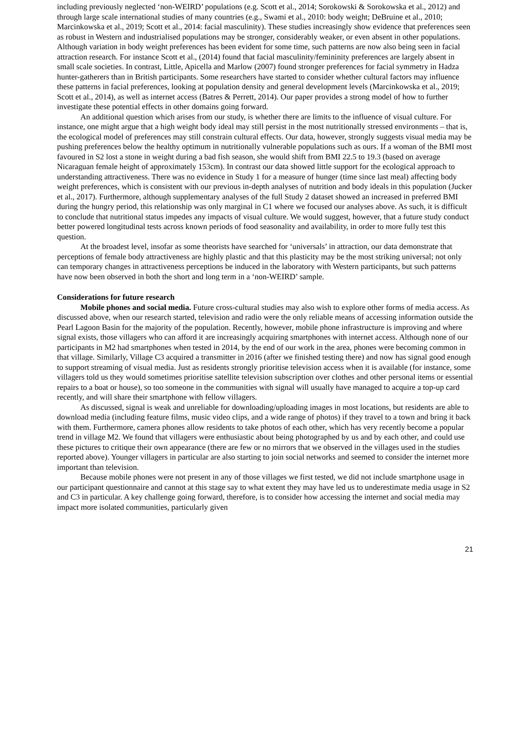including previously neglected ‘non-WEIRD’ populations (e.g. Scott et al., 2014; Sorokowski & Sorokowska et al., 2012) and through large scale international studies of many countries (e.g., Swami et al., 2010: body weight; DeBruine et al., 2010; Marcinkowska et al., 2019; Scott et al., 2014: facial masculinity). These studies increasingly show evidence that preferences seen as robust in Western and industrialised populations may be stronger, considerably weaker, or even absent in other populations. Although variation in body weight preferences has been evident for some time, such patterns are now also being seen in facial attraction research. For instance Scott et al., (2014) found that facial masculinity/femininity preferences are largely absent in small scale societies. In contrast, Little, Apicella and Marlow (2007) found stronger preferences for facial symmetry in Hadza hunter-gatherers than in British participants. Some researchers have started to consider whether cultural factors may influence these patterns in facial preferences, looking at population density and general development levels (Marcinkowska et al., 2019; Scott et al., 2014), as well as internet access (Batres & Perrett, 2014). Our paper provides a strong model of how to further investigate these potential effects in other domains going forward.
An additional question which arises from our study, is whether there are limits to the influence of visual culture. For instance, one might argue that a high weight body ideal may still persist in the most nutritionally stressed environments – that is, the ecological model of preferences may still constrain cultural effects. Our data, however, strongly suggests visual media may be pushing preferences below the healthy optimum in nutritionally vulnerable populations such as ours. If a woman of the BMI most favoured in S2 lost a stone in weight during a bad fish season, she would shift from BMI 22.5 to 19.3 (based on average Nicaraguan female height of approximately 153cm). In contrast our data showed little support for the ecological approach to understanding attractiveness. There was no evidence in Study 1 for a measure of hunger (time since last meal) affecting body weight preferences, which is consistent with our previous in-depth analyses of nutrition and body ideals in this population (Jucker et al., 2017). Furthermore, although supplementary analyses of the full Study 2 dataset showed an increased in preferred BMI during the hungry period, this relationship was only marginal in C1 where we focused our analyses above. As such, it is difficult to conclude that nutritional status impedes any impacts of visual culture. We would suggest, however, that a future study conduct better powered longitudinal tests across known periods of food seasonality and availability, in order to more fully test this question.
At the broadest level, insofar as some theorists have searched for ‘universals’ in attraction, our data demonstrate that perceptions of female body attractiveness are highly plastic and that this plasticity may be the most striking universal; not only can temporary changes in attractiveness perceptions be induced in the laboratory with Western participants, but such patterns have now been observed in both the short and long term in a ‘non-WEIRD’ sample.
Considerations for future research
Mobile phones and social media. Future cross-cultural studies may also wish to explore other forms of media access. As discussed above, when our research started, television and radio were the only reliable means of accessing information outside the Pearl Lagoon Basin for the majority of the population. Recently, however, mobile phone infrastructure is improving and where signal exists, those villagers who can afford it are increasingly acquiring smartphones with internet access. Although none of our participants in M2 had smartphones when tested in 2014, by the end of our work in the area, phones were becoming common in that village. Similarly, Village C3 acquired a transmitter in 2016 (after we finished testing there) and now has signal good enough to support streaming of visual media. Just as residents strongly prioritise television access when it is available (for instance, some villagers told us they would sometimes prioritise satellite television subscription over clothes and other personal items or essential repairs to a boat or house), so too someone in the communities with signal will usually have managed to acquire a top-up card recently, and will share their smartphone with fellow villagers.
As discussed, signal is weak and unreliable for downloading/uploading images in most locations, but residents are able to download media (including feature films, music video clips, and a wide range of photos) if they travel to a town and bring it back with them. Furthermore, camera phones allow residents to take photos of each other, which has very recently become a popular trend in village M2. We found that villagers were enthusiastic about being photographed by us and by each other, and could use these pictures to critique their own appearance (there are few or no mirrors that we observed in the villages used in the studies reported above). Younger villagers in particular are also starting to join social networks and seemed to consider the internet more important than television.
Because mobile phones were not present in any of those villages we first tested, we did not include smartphone usage in our participant questionnaire and cannot at this stage say to what extent they may have led us to underestimate media usage in S2 and C3 in particular. A key challenge going forward, therefore, is to consider how accessing the internet and social media may impact more isolated communities, particularly given
21